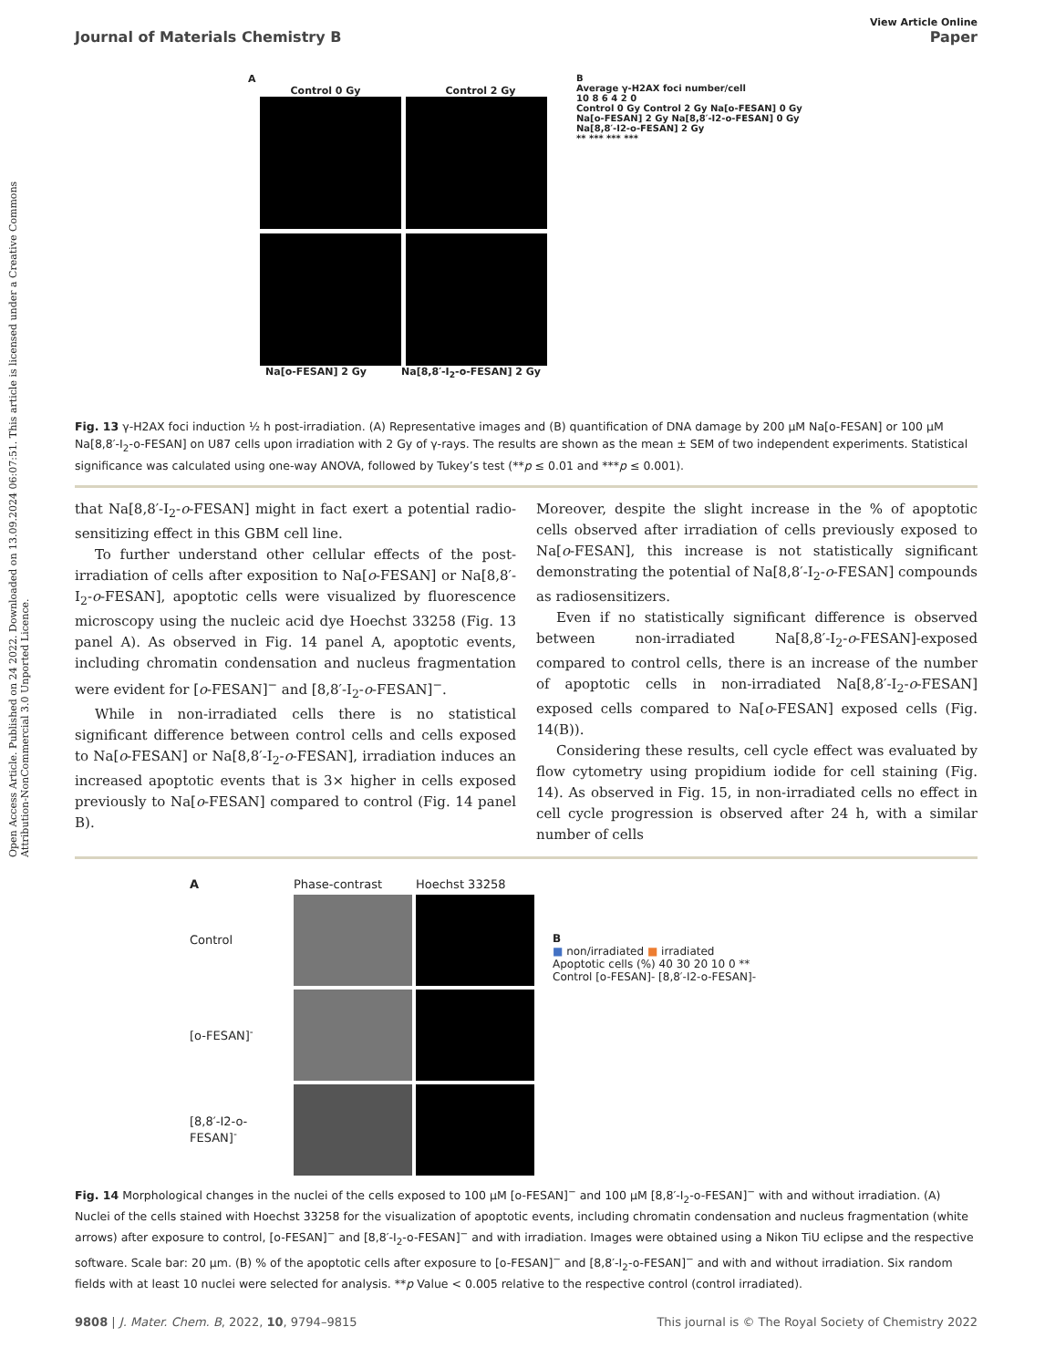Open Access Article. Published on 24 2022. Downloaded on 13.09.2024 06:07:51. This article is licensed under a Creative Commons Attribution-NonCommercial 3.0 Unported Licence.
View Article Online
Journal of Materials Chemistry B Paper
A
Control 0 Gy Control 2 Gy
Na[o-FESAN] 2 Gy Na[8,8′-I<sub>2</sub>-o-FESAN] 2 Gy
B
Average γ-H2AX foci number/cell
10 8 6 4 2 0
Control 0 Gy Control 2 Gy Na[o-FESAN] 0 Gy Na[o-FESAN] 2 Gy Na[8,8′-I2-o-FESAN] 0 Gy Na[8,8′-I2-o-FESAN] 2 Gy
** *** *** ***
Fig. 13 γ-H2AX foci induction ½ h post-irradiation. (A) Representative images and (B) quantification of DNA damage by 200 μM Na[o-FESAN] or 100 μM Na[8,8′-I<sub>2</sub>-o-FESAN] on U87 cells upon irradiation with 2 Gy of γ-rays. The results are shown as the mean ± SEM of two independent experiments. Statistical significance was calculated using one-way ANOVA, followed by Tukey’s test (**p ≤ 0.01 and ***p ≤ 0.001).
that Na[8,8′-I<sub>2</sub>-o-FESAN] might in fact exert a potential radio-sensitizing effect in this GBM cell line.
To further understand other cellular effects of the post-irradiation of cells after exposition to Na[o-FESAN] or Na[8,8′-I<sub>2</sub>-o-FESAN], apoptotic cells were visualized by fluorescence microscopy using the nucleic acid dye Hoechst 33258 (Fig. 13 panel A). As observed in Fig. 14 panel A, apoptotic events, including chromatin condensation and nucleus fragmentation were evident for [o-FESAN]<sup>−</sup> and [8,8′-I<sub>2</sub>-o-FESAN]<sup>−</sup>.
While in non-irradiated cells there is no statistical significant difference between control cells and cells exposed to Na[o-FESAN] or Na[8,8′-I<sub>2</sub>-o-FESAN], irradiation induces an increased apoptotic events that is 3× higher in cells exposed previously to Na[o-FESAN] compared to control (Fig. 14 panel B).
Moreover, despite the slight increase in the % of apoptotic cells observed after irradiation of cells previously exposed to Na[o-FESAN], this increase is not statistically significant demonstrating the potential of Na[8,8′-I<sub>2</sub>-o-FESAN] compounds as radiosensitizers.
Even if no statistically significant difference is observed between non-irradiated Na[8,8′-I<sub>2</sub>-o-FESAN]-exposed compared to control cells, there is an increase of the number of apoptotic cells in non-irradiated Na[8,8′-I<sub>2</sub>-o-FESAN] exposed cells compared to Na[o-FESAN] exposed cells (Fig. 14(B)).
Considering these results, cell cycle effect was evaluated by flow cytometry using propidium iodide for cell staining (Fig. 14). As observed in Fig. 15, in non-irradiated cells no effect in cell cycle progression is observed after 24 h, with a similar number of cells
A Phase-contrast Hoechst 33258 Control
[o-FESAN]<sup>-</sup>
[8,8′-I2-o-FESAN]<sup>-</sup>
B
■ non/irradiated ■ irradiated
Apoptotic cells (%) 40 30 20 10 0 **
Control [o-FESAN]- [8,8′-I2-o-FESAN]-
Fig. 14 Morphological changes in the nuclei of the cells exposed to 100 μM [o-FESAN]<sup>−</sup> and 100 μM [8,8′-I<sub>2</sub>-o-FESAN]<sup>−</sup> with and without irradiation. (A) Nuclei of the cells stained with Hoechst 33258 for the visualization of apoptotic events, including chromatin condensation and nucleus fragmentation (white arrows) after exposure to control, [o-FESAN]<sup>−</sup> and [8,8′-I<sub>2</sub>-o-FESAN]<sup>−</sup> and with irradiation. Images were obtained using a Nikon TiU eclipse and the respective software. Scale bar: 20 μm. (B) % of the apoptotic cells after exposure to [o-FESAN]<sup>−</sup> and [8,8′-I<sub>2</sub>-o-FESAN]<sup>−</sup> and with and without irradiation. Six random fields with at least 10 nuclei were selected for analysis. **p Value < 0.005 relative to the respective control (control irradiated).
9808 | J. Mater. Chem. B, 2022, 10, 9794–9815 This journal is © The Royal Society of Chemistry 2022